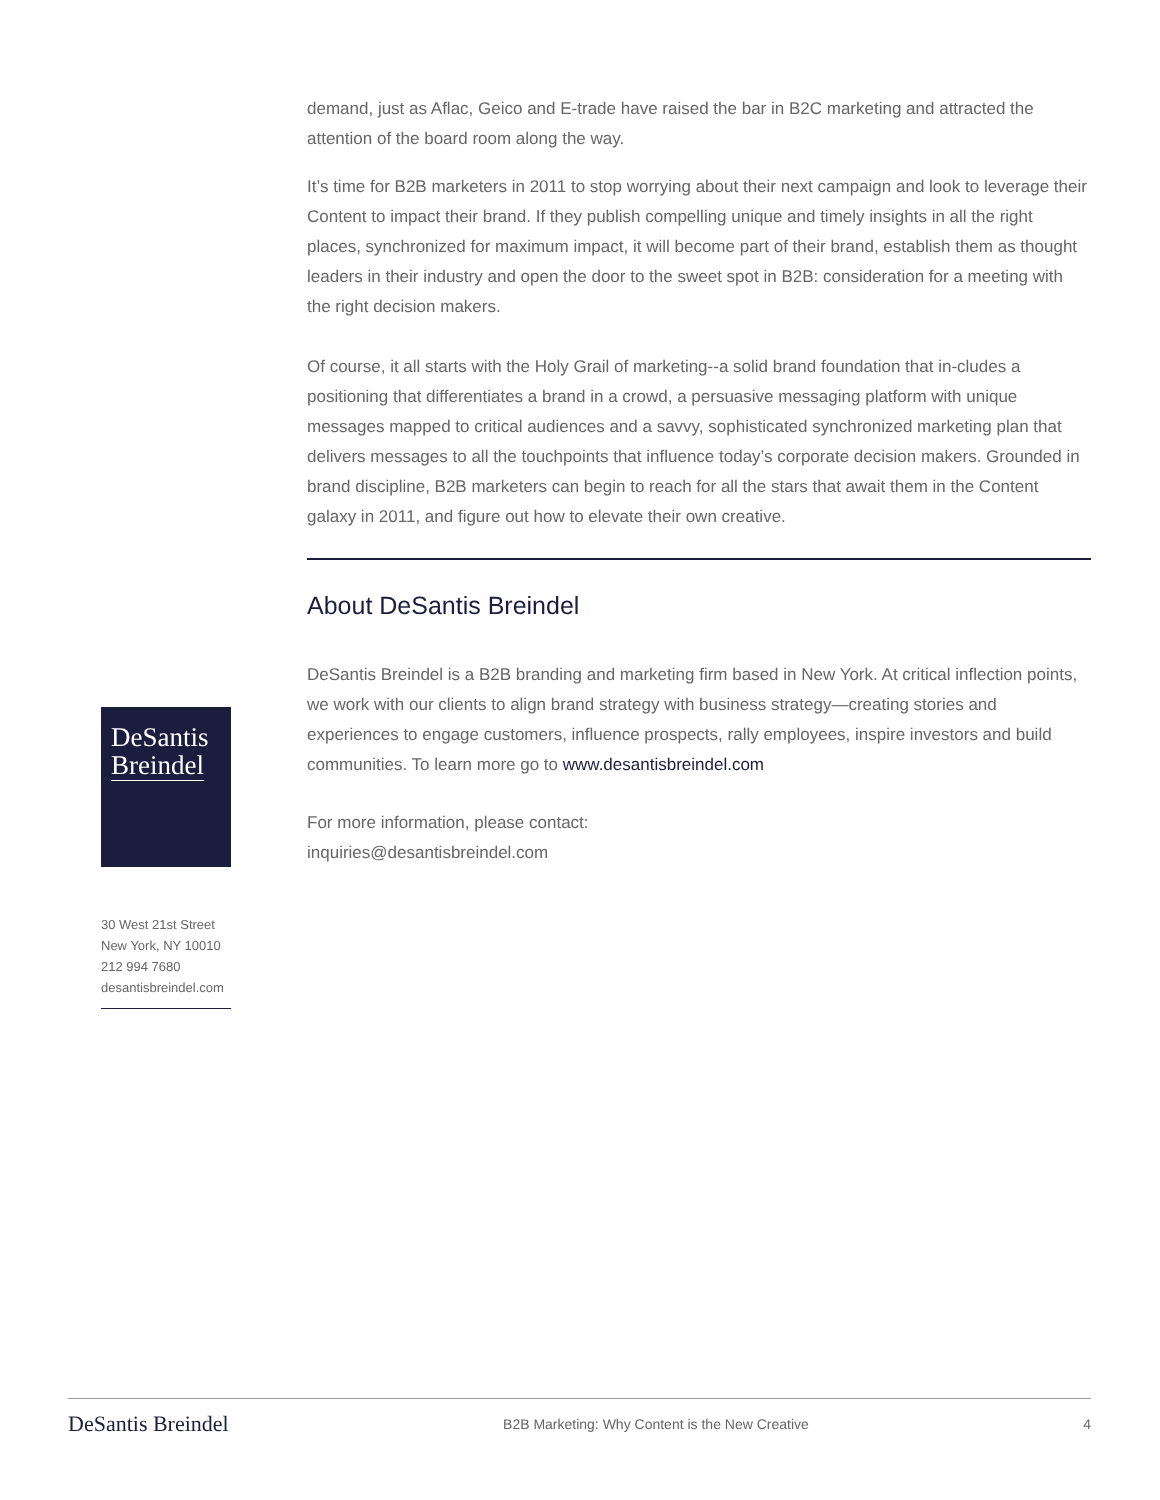demand, just as Aflac, Geico and E-trade have raised the bar in B2C marketing and attracted the attention of the board room along the way.
It’s time for B2B marketers in 2011 to stop worrying about their next campaign and look to leverage their Content to impact their brand. If they publish compelling unique and timely insights in all the right places, synchronized for maximum impact, it will become part of their brand, establish them as thought leaders in their industry and open the door to the sweet spot in B2B: consideration for a meeting with the right decision makers.
Of course, it all starts with the Holy Grail of marketing--a solid brand foundation that in-cludes a positioning that differentiates a brand in a crowd, a persuasive messaging platform with unique messages mapped to critical audiences and a savvy, sophisticated synchronized marketing plan that delivers messages to all the touchpoints that influence today’s corporate decision makers. Grounded in brand discipline, B2B marketers can begin to reach for all the stars that await them in the Content galaxy in 2011, and figure out how to elevate their own creative.
About DeSantis Breindel
DeSantis Breindel is a B2B branding and marketing firm based in New York. At critical inflection points, we work with our clients to align brand strategy with business strategy—creating stories and experiences to engage customers, influence prospects, rally employees, inspire investors and build communities. To learn more go to www.desantisbreindel.com
For more information, please contact:
inquiries@desantisbreindel.com
DeSantis
Breindel
30 West 21st Street
New York, NY 10010
212 994 7680
desantisbreindel.com
DeSantis Breindel B2B Marketing: Why Content is the New Creative 4